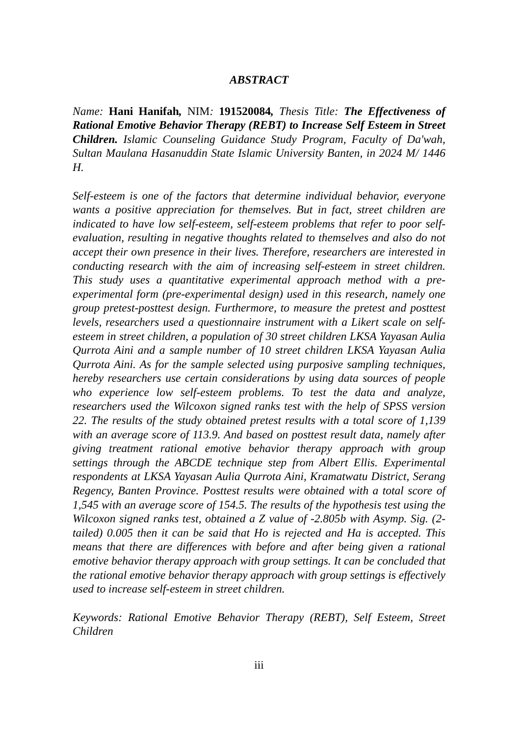ABSTRACT
Name: Hani Hanifah, NIM: 191520084, Thesis Title: The Effectiveness of Rational Emotive Behavior Therapy (REBT) to Increase Self Esteem in Street Children. Islamic Counseling Guidance Study Program, Faculty of Da'wah, Sultan Maulana Hasanuddin State Islamic University Banten, in 2024 M/ 1446 H.
Self-esteem is one of the factors that determine individual behavior, everyone wants a positive appreciation for themselves. But in fact, street children are indicated to have low self-esteem, self-esteem problems that refer to poor self-evaluation, resulting in negative thoughts related to themselves and also do not accept their own presence in their lives. Therefore, researchers are interested in conducting research with the aim of increasing self-esteem in street children. This study uses a quantitative experimental approach method with a pre-experimental form (pre-experimental design) used in this research, namely one group pretest-posttest design. Furthermore, to measure the pretest and posttest levels, researchers used a questionnaire instrument with a Likert scale on self-esteem in street children, a population of 30 street children LKSA Yayasan Aulia Qurrota Aini and a sample number of 10 street children LKSA Yayasan Aulia Qurrota Aini. As for the sample selected using purposive sampling techniques, hereby researchers use certain considerations by using data sources of people who experience low self-esteem problems. To test the data and analyze, researchers used the Wilcoxon signed ranks test with the help of SPSS version 22. The results of the study obtained pretest results with a total score of 1,139 with an average score of 113.9. And based on posttest result data, namely after giving treatment rational emotive behavior therapy approach with group settings through the ABCDE technique step from Albert Ellis. Experimental respondents at LKSA Yayasan Aulia Qurrota Aini, Kramatwatu District, Serang Regency, Banten Province. Posttest results were obtained with a total score of 1,545 with an average score of 154.5. The results of the hypothesis test using the Wilcoxon signed ranks test, obtained a Z value of -2.805b with Asymp. Sig. (2-tailed) 0.005 then it can be said that Ho is rejected and Ha is accepted. This means that there are differences with before and after being given a rational emotive behavior therapy approach with group settings. It can be concluded that the rational emotive behavior therapy approach with group settings is effectively used to increase self-esteem in street children.
Keywords: Rational Emotive Behavior Therapy (REBT), Self Esteem, Street Children
iii